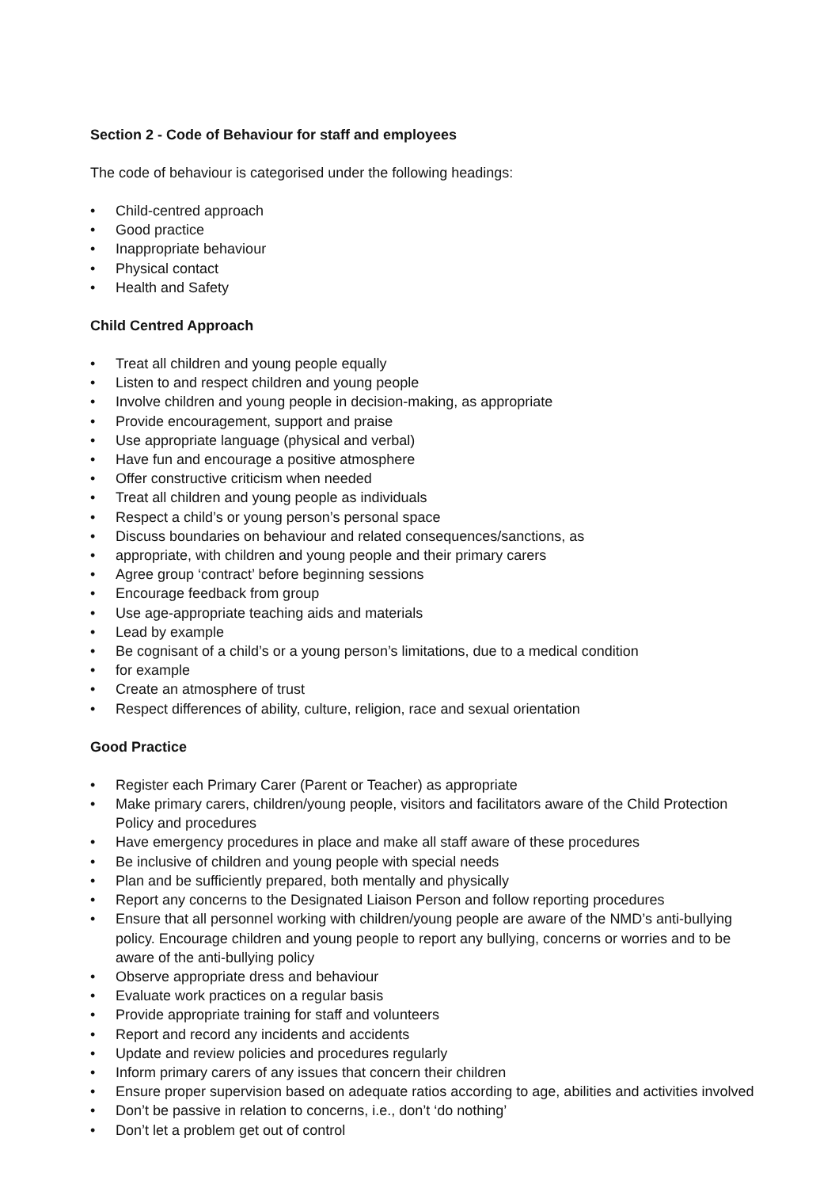Section 2 - Code of Behaviour for staff and employees
The code of behaviour is categorised under the following headings:
• Child-centred approach
• Good practice
• Inappropriate behaviour
• Physical contact
• Health and Safety
Child Centred Approach
• Treat all children and young people equally
• Listen to and respect children and young people
• Involve children and young people in decision-making, as appropriate
• Provide encouragement, support and praise
• Use appropriate language (physical and verbal)
• Have fun and encourage a positive atmosphere
• Offer constructive criticism when needed
• Treat all children and young people as individuals
• Respect a child’s or young person’s personal space
• Discuss boundaries on behaviour and related consequences/sanctions, as
• appropriate, with children and young people and their primary carers
• Agree group ‘contract’ before beginning sessions
• Encourage feedback from group
• Use age-appropriate teaching aids and materials
• Lead by example
• Be cognisant of a child’s or a young person’s limitations, due to a medical condition
• for example
• Create an atmosphere of trust
• Respect differences of ability, culture, religion, race and sexual orientation
Good Practice
• Register each Primary Carer (Parent or Teacher) as appropriate
• Make primary carers, children/young people, visitors and facilitators aware of the Child Protection Policy and procedures
• Have emergency procedures in place and make all staff aware of these procedures
• Be inclusive of children and young people with special needs
• Plan and be sufficiently prepared, both mentally and physically
• Report any concerns to the Designated Liaison Person and follow reporting procedures
• Ensure that all personnel working with children/young people are aware of the NMD’s anti-bullying policy. Encourage children and young people to report any bullying, concerns or worries and to be aware of the anti-bullying policy
• Observe appropriate dress and behaviour
• Evaluate work practices on a regular basis
• Provide appropriate training for staff and volunteers
• Report and record any incidents and accidents
• Update and review policies and procedures regularly
• Inform primary carers of any issues that concern their children
• Ensure proper supervision based on adequate ratios according to age, abilities and activities involved
• Don’t be passive in relation to concerns, i.e., don’t ‘do nothing’
• Don’t let a problem get out of control